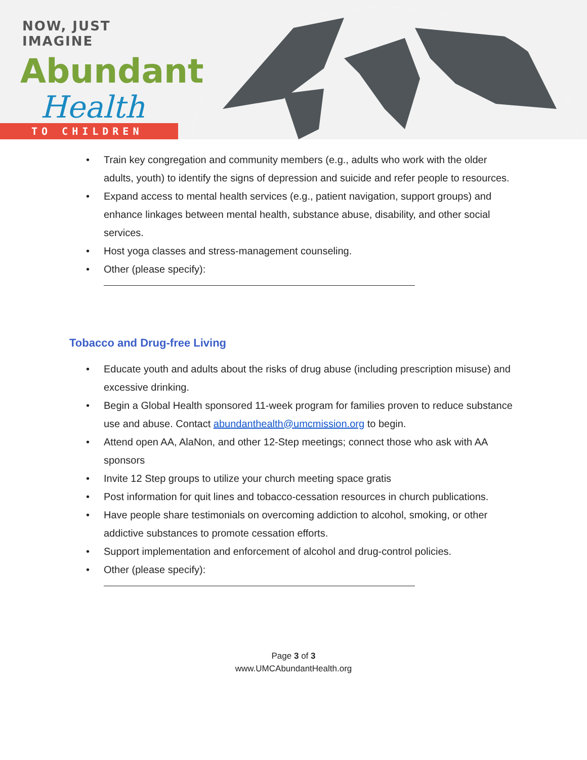NOW, JUST IMAGINE
Abundant
Health
TO CHILDREN
• Train key congregation and community members (e.g., adults who work with the older adults, youth) to identify the signs of depression and suicide and refer people to resources.
• Expand access to mental health services (e.g., patient navigation, support groups) and enhance linkages between mental health, substance abuse, disability, and other social services.
• Host yoga classes and stress-management counseling.
• Other (please specify):
Tobacco and Drug-free Living
• Educate youth and adults about the risks of drug abuse (including prescription misuse) and excessive drinking.
• Begin a Global Health sponsored 11-week program for families proven to reduce substance use and abuse. Contact abundanthealth@umcmission.org to begin.
• Attend open AA, AlaNon, and other 12-Step meetings; connect those who ask with AA sponsors
• Invite 12 Step groups to utilize your church meeting space gratis
• Post information for quit lines and tobacco-cessation resources in church publications.
• Have people share testimonials on overcoming addiction to alcohol, smoking, or other addictive substances to promote cessation efforts.
• Support implementation and enforcement of alcohol and drug-control policies.
• Other (please specify):
Page 3 of 3
www.UMCAbundantHealth.org